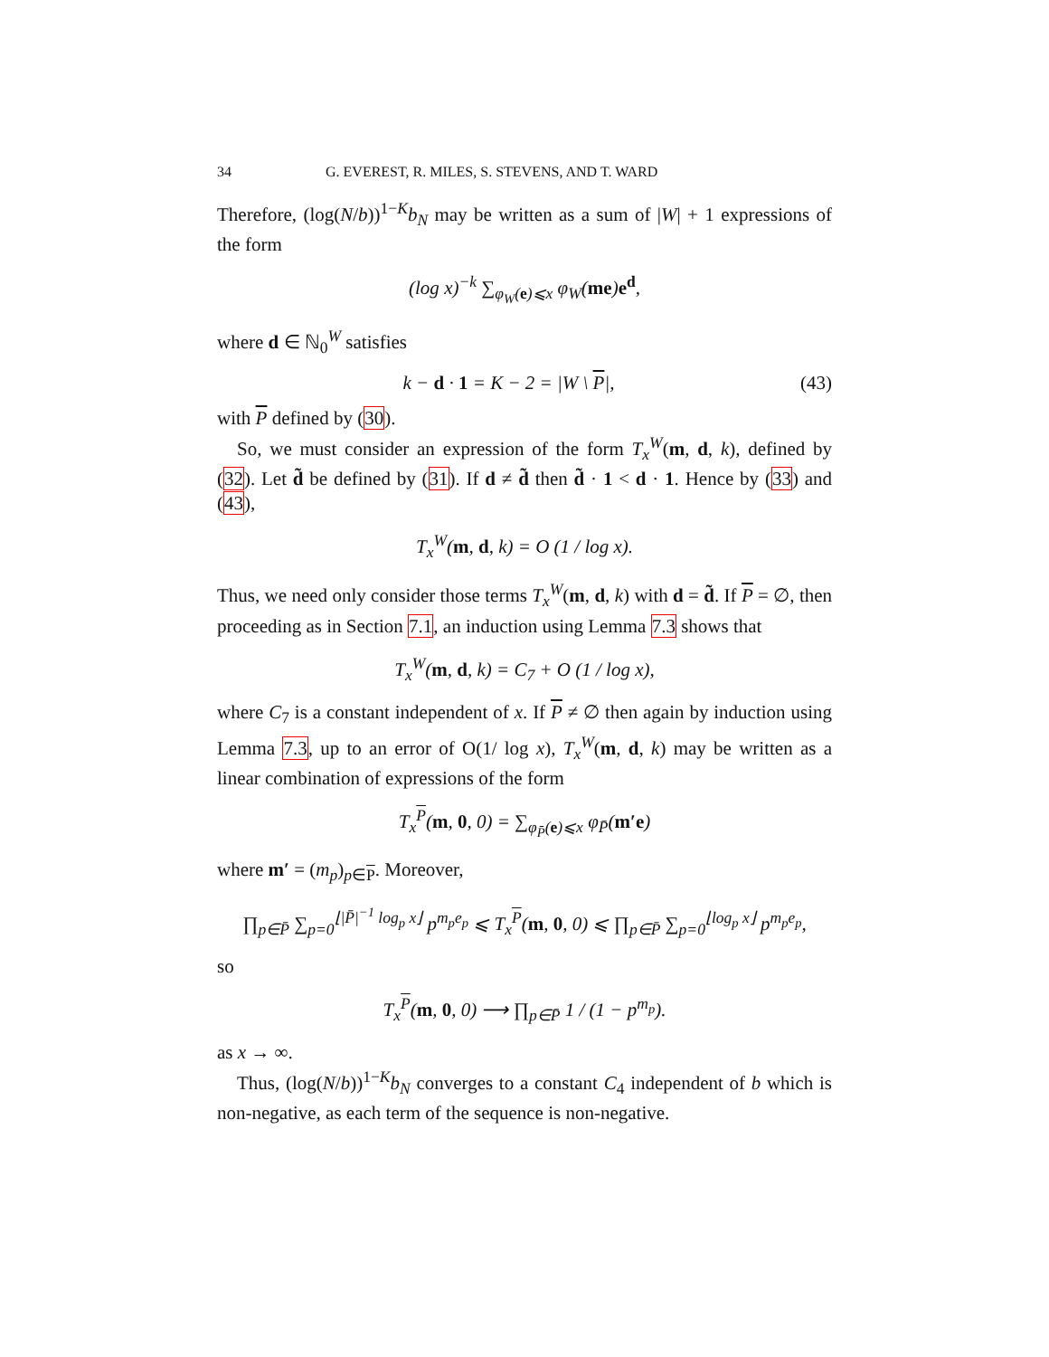34 G. EVEREST, R. MILES, S. STEVENS, AND T. WARD
Therefore, (log(N/b))<sup>1−K</sup>b<sub>N</sub> may be written as a sum of |W| + 1 expressions of the form
(log x)<sup>−k</sup> ∑<sub>φ<sub>W</sub>(e)⩽x</sub> φ<sub>W</sub>(me)e<sup>d</sup>,
where d ∈ ℕ<sub>0</sub><sup>W</sup> satisfies
k − d · 1 = K − 2 = |W \ P|, (43)
with P defined by (30).
So, we must consider an expression of the form T<sub>x</sub><sup>W</sup>(m, d, k), defined by (32). Let d̃ be defined by (31). If d ≠ d̃ then d̃ · 1 < d · 1. Hence by (33) and (43),
T<sub>x</sub><sup>W</sup>(m, d, k) = O (1 / log x).
Thus, we need only consider those terms T<sub>x</sub><sup>W</sup>(m, d, k) with d = d̃. If P = ∅, then proceeding as in Section 7.1, an induction using Lemma 7.3 shows that
T<sub>x</sub><sup>W</sup>(m, d, k) = C<sub>7</sub> + O (1 / log x),
where C<sub>7</sub> is a constant independent of x. If P ≠ ∅ then again by induction using Lemma 7.3, up to an error of O(1/ log x), T<sub>x</sub><sup>W</sup>(m, d, k) may be written as a linear combination of expressions of the form
T<sub>x</sub><sup>P</sup>(m, 0, 0) = ∑<sub>φ<sub>P̄</sub>(e)⩽x</sub> φ<sub>P̄</sub>(m′e)
where m′ = (m<sub>p</sub>)<sub>p∈P</sub>. Moreover,
∏<sub>p∈P̄</sub> ∑<sub>p=0</sub><sup>⌊|P̄|<sup>−1</sup> log<sub>p</sub> x⌋</sup> p<sup>m<sub>p</sub>e<sub>p</sub></sup> ⩽ T<sub>x</sub><sup>P</sup>(m, 0, 0) ⩽ ∏<sub>p∈P̄</sub> ∑<sub>p=0</sub><sup>⌊log<sub>p</sub> x⌋</sup> p<sup>m<sub>p</sub>e<sub>p</sub></sup>,
so
T<sub>x</sub><sup>P</sup>(m, 0, 0) ⟶ ∏<sub>p∈P̄</sub> 1 / (1 − p<sup>m<sub>p</sub></sup>).
as x → ∞.
Thus, (log(N/b))<sup>1−K</sup>b<sub>N</sub> converges to a constant C<sub>4</sub> independent of b which is non-negative, as each term of the sequence is non-negative.